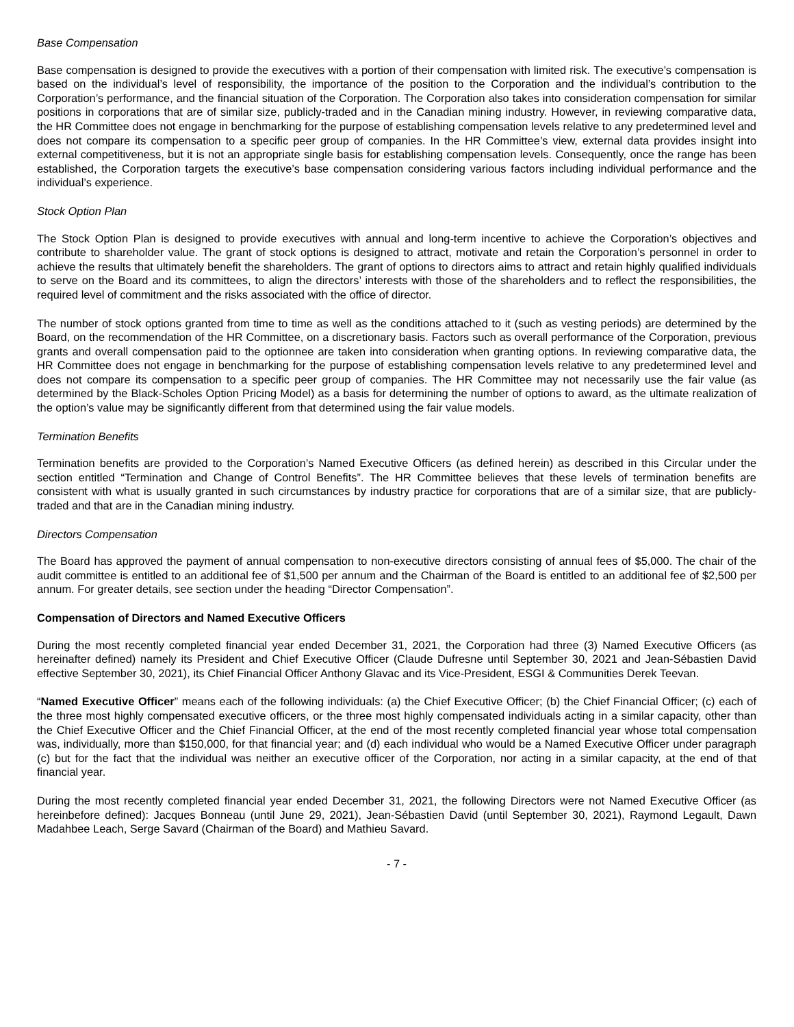Base Compensation
Base compensation is designed to provide the executives with a portion of their compensation with limited risk. The executive’s compensation is based on the individual’s level of responsibility, the importance of the position to the Corporation and the individual’s contribution to the Corporation’s performance, and the financial situation of the Corporation. The Corporation also takes into consideration compensation for similar positions in corporations that are of similar size, publicly-traded and in the Canadian mining industry. However, in reviewing comparative data, the HR Committee does not engage in benchmarking for the purpose of establishing compensation levels relative to any predetermined level and does not compare its compensation to a specific peer group of companies. In the HR Committee’s view, external data provides insight into external competitiveness, but it is not an appropriate single basis for establishing compensation levels. Consequently, once the range has been established, the Corporation targets the executive’s base compensation considering various factors including individual performance and the individual’s experience.
Stock Option Plan
The Stock Option Plan is designed to provide executives with annual and long-term incentive to achieve the Corporation’s objectives and contribute to shareholder value. The grant of stock options is designed to attract, motivate and retain the Corporation’s personnel in order to achieve the results that ultimately benefit the shareholders. The grant of options to directors aims to attract and retain highly qualified individuals to serve on the Board and its committees, to align the directors’ interests with those of the shareholders and to reflect the responsibilities, the required level of commitment and the risks associated with the office of director.
The number of stock options granted from time to time as well as the conditions attached to it (such as vesting periods) are determined by the Board, on the recommendation of the HR Committee, on a discretionary basis. Factors such as overall performance of the Corporation, previous grants and overall compensation paid to the optionnee are taken into consideration when granting options. In reviewing comparative data, the HR Committee does not engage in benchmarking for the purpose of establishing compensation levels relative to any predetermined level and does not compare its compensation to a specific peer group of companies. The HR Committee may not necessarily use the fair value (as determined by the Black-Scholes Option Pricing Model) as a basis for determining the number of options to award, as the ultimate realization of the option’s value may be significantly different from that determined using the fair value models.
Termination Benefits
Termination benefits are provided to the Corporation’s Named Executive Officers (as defined herein) as described in this Circular under the section entitled “Termination and Change of Control Benefits”. The HR Committee believes that these levels of termination benefits are consistent with what is usually granted in such circumstances by industry practice for corporations that are of a similar size, that are publicly-traded and that are in the Canadian mining industry.
Directors Compensation
The Board has approved the payment of annual compensation to non-executive directors consisting of annual fees of $5,000. The chair of the audit committee is entitled to an additional fee of $1,500 per annum and the Chairman of the Board is entitled to an additional fee of $2,500 per annum. For greater details, see section under the heading “Director Compensation”.
Compensation of Directors and Named Executive Officers
During the most recently completed financial year ended December 31, 2021, the Corporation had three (3) Named Executive Officers (as hereinafter defined) namely its President and Chief Executive Officer (Claude Dufresne until September 30, 2021 and Jean-Sébastien David effective September 30, 2021), its Chief Financial Officer Anthony Glavac and its Vice-President, ESGI & Communities Derek Teevan.
“Named Executive Officer” means each of the following individuals: (a) the Chief Executive Officer; (b) the Chief Financial Officer; (c) each of the three most highly compensated executive officers, or the three most highly compensated individuals acting in a similar capacity, other than the Chief Executive Officer and the Chief Financial Officer, at the end of the most recently completed financial year whose total compensation was, individually, more than $150,000, for that financial year; and (d) each individual who would be a Named Executive Officer under paragraph (c) but for the fact that the individual was neither an executive officer of the Corporation, nor acting in a similar capacity, at the end of that financial year.
During the most recently completed financial year ended December 31, 2021, the following Directors were not Named Executive Officer (as hereinbefore defined): Jacques Bonneau (until June 29, 2021), Jean-Sébastien David (until September 30, 2021), Raymond Legault, Dawn Madahbee Leach, Serge Savard (Chairman of the Board) and Mathieu Savard.
- 7 -